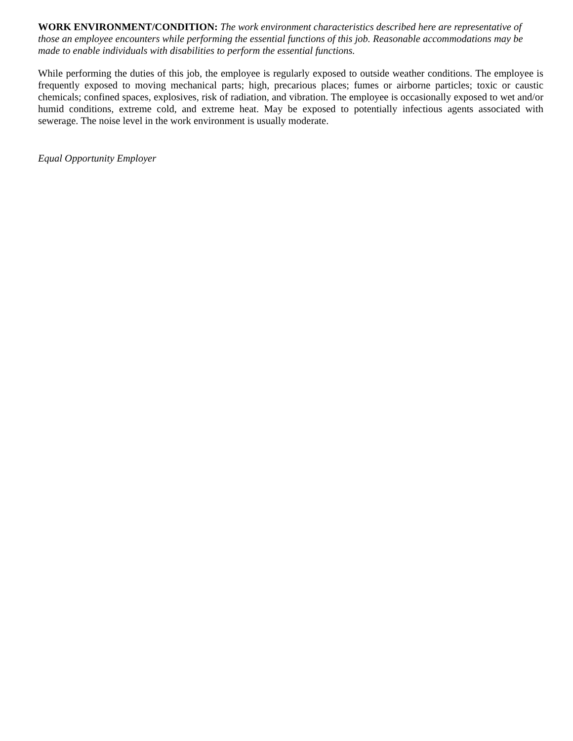WORK ENVIRONMENT/CONDITION: The work environment characteristics described here are representative of those an employee encounters while performing the essential functions of this job. Reasonable accommodations may be made to enable individuals with disabilities to perform the essential functions.
While performing the duties of this job, the employee is regularly exposed to outside weather conditions. The employee is frequently exposed to moving mechanical parts; high, precarious places; fumes or airborne particles; toxic or caustic chemicals; confined spaces, explosives, risk of radiation, and vibration. The employee is occasionally exposed to wet and/or humid conditions, extreme cold, and extreme heat. May be exposed to potentially infectious agents associated with sewerage. The noise level in the work environment is usually moderate.
Equal Opportunity Employer